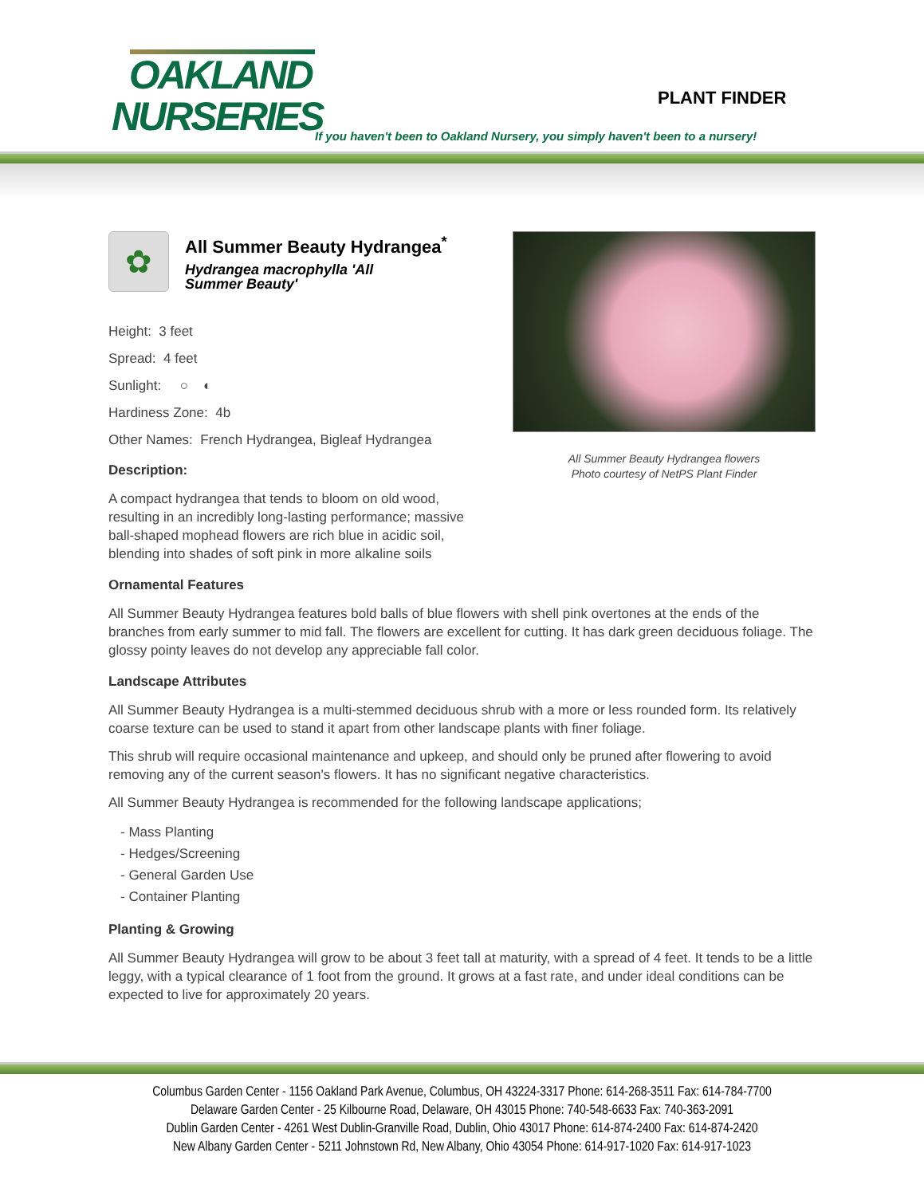OAKLAND
NURSERIES
PLANT FINDER
If you haven't been to Oakland Nursery, you simply haven't been to a nursery!
All Summer Beauty Hydrangea flowers
Photo courtesy of NetPS Plant Finder
✿
All Summer Beauty Hydrangea<sup>*</sup>
Hydrangea macrophylla 'All Summer Beauty'
Height: 3 feet
Spread: 4 feet
Sunlight: ○ ◐
Hardiness Zone: 4b
Other Names: French Hydrangea, Bigleaf Hydrangea
Description:
A compact hydrangea that tends to bloom on old wood, resulting in an incredibly long-lasting performance; massive ball-shaped mophead flowers are rich blue in acidic soil, blending into shades of soft pink in more alkaline soils
Ornamental Features
All Summer Beauty Hydrangea features bold balls of blue flowers with shell pink overtones at the ends of the branches from early summer to mid fall. The flowers are excellent for cutting. It has dark green deciduous foliage. The glossy pointy leaves do not develop any appreciable fall color.
Landscape Attributes
All Summer Beauty Hydrangea is a multi-stemmed deciduous shrub with a more or less rounded form. Its relatively coarse texture can be used to stand it apart from other landscape plants with finer foliage.
This shrub will require occasional maintenance and upkeep, and should only be pruned after flowering to avoid removing any of the current season's flowers. It has no significant negative characteristics.
All Summer Beauty Hydrangea is recommended for the following landscape applications;
- Mass Planting
- Hedges/Screening
- General Garden Use
- Container Planting
Planting & Growing
All Summer Beauty Hydrangea will grow to be about 3 feet tall at maturity, with a spread of 4 feet. It tends to be a little leggy, with a typical clearance of 1 foot from the ground. It grows at a fast rate, and under ideal conditions can be expected to live for approximately 20 years.
Columbus Garden Center - 1156 Oakland Park Avenue, Columbus, OH 43224-3317 Phone: 614-268-3511 Fax: 614-784-7700
Delaware Garden Center - 25 Kilbourne Road, Delaware, OH 43015 Phone: 740-548-6633 Fax: 740-363-2091
Dublin Garden Center - 4261 West Dublin-Granville Road, Dublin, Ohio 43017 Phone: 614-874-2400 Fax: 614-874-2420
New Albany Garden Center - 5211 Johnstown Rd, New Albany, Ohio 43054 Phone: 614-917-1020 Fax: 614-917-1023